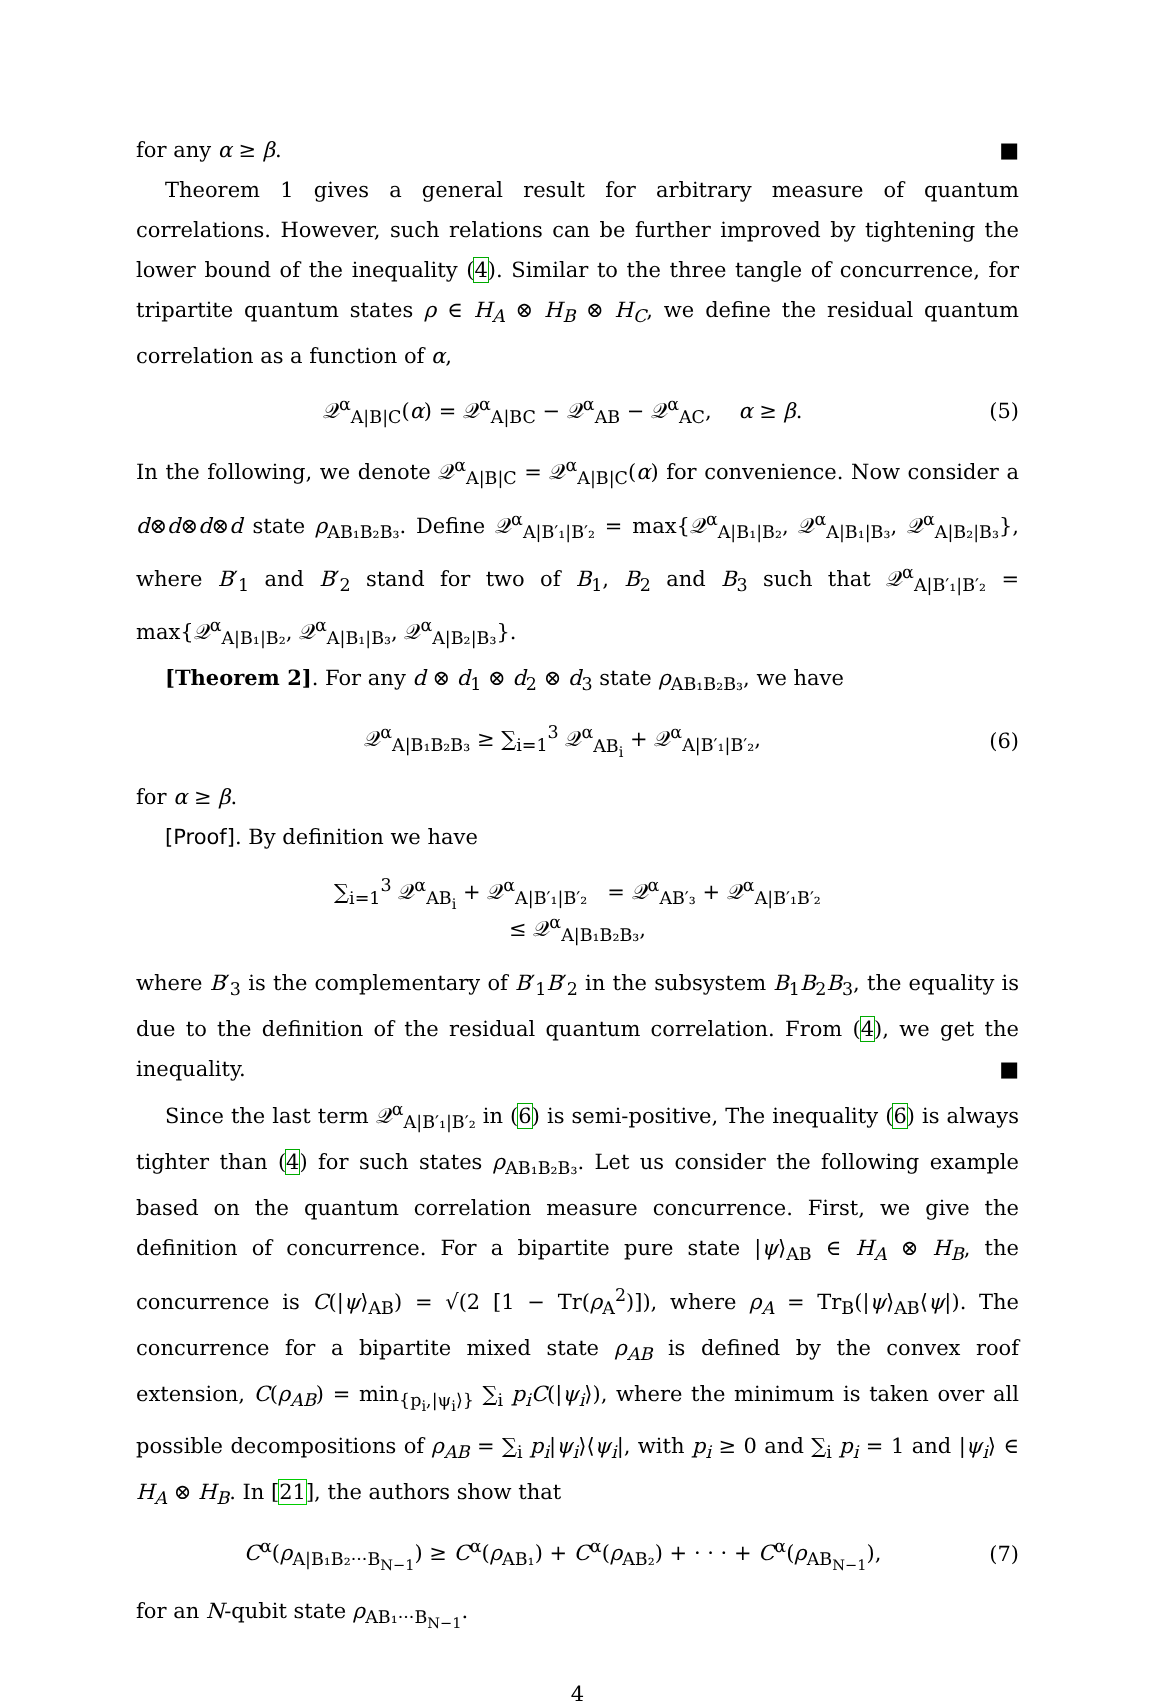for any α ≥ β. ■
Theorem 1 gives a general result for arbitrary measure of quantum correlations. However, such relations can be further improved by tightening the lower bound of the inequality (4). Similar to the three tangle of concurrence, for tripartite quantum states ρ ∈ H<sub>A</sub> ⊗ H<sub>B</sub> ⊗ H<sub>C</sub>, we define the residual quantum correlation as a function of α,
𝒬<sup>α</sup><sub>A|B|C</sub>(α) = 𝒬<sup>α</sup><sub>A|BC</sub> − 𝒬<sup>α</sup><sub>AB</sub> − 𝒬<sup>α</sup><sub>AC</sub>, α ≥ β. (5)
In the following, we denote 𝒬<sup>α</sup><sub>A|B|C</sub> = 𝒬<sup>α</sup><sub>A|B|C</sub>(α) for convenience. Now consider a d⊗d⊗d⊗d state ρ<sub>AB₁B₂B₃</sub>. Define 𝒬<sup>α</sup><sub>A|B′₁|B′₂</sub> = max{𝒬<sup>α</sup><sub>A|B₁|B₂</sub>, 𝒬<sup>α</sup><sub>A|B₁|B₃</sub>, 𝒬<sup>α</sup><sub>A|B₂|B₃</sub>}, where B′<sub>1</sub> and B′<sub>2</sub> stand for two of B<sub>1</sub>, B<sub>2</sub> and B<sub>3</sub> such that 𝒬<sup>α</sup><sub>A|B′₁|B′₂</sub> = max{𝒬<sup>α</sup><sub>A|B₁|B₂</sub>, 𝒬<sup>α</sup><sub>A|B₁|B₃</sub>, 𝒬<sup>α</sup><sub>A|B₂|B₃</sub>}.
[Theorem 2]. For any d ⊗ d<sub>1</sub> ⊗ d<sub>2</sub> ⊗ d<sub>3</sub> state ρ<sub>AB₁B₂B₃</sub>, we have
𝒬<sup>α</sup><sub>A|B₁B₂B₃</sub> ≥ ∑<sub>i=1</sub><sup>3</sup> 𝒬<sup>α</sup><sub>AB<sub>i</sub></sub> + 𝒬<sup>α</sup><sub>A|B′₁|B′₂</sub>, (6)
for α ≥ β.
[Proof]. By definition we have
∑<sub>i=1</sub><sup>3</sup> 𝒬<sup>α</sup><sub>AB<sub>i</sub></sub> + 𝒬<sup>α</sup><sub>A|B′₁|B′₂</sub> = 𝒬<sup>α</sup><sub>AB′₃</sub> + 𝒬<sup>α</sup><sub>A|B′₁B′₂</sub>
≤ 𝒬<sup>α</sup><sub>A|B₁B₂B₃</sub>,
where B′<sub>3</sub> is the complementary of B′<sub>1</sub>B′<sub>2</sub> in the subsystem B<sub>1</sub>B<sub>2</sub>B<sub>3</sub>, the equality is due to the definition of the residual quantum correlation. From (4), we get the inequality. ■
Since the last term 𝒬<sup>α</sup><sub>A|B′₁|B′₂</sub> in (6) is semi-positive, The inequality (6) is always tighter than (4) for such states ρ<sub>AB₁B₂B₃</sub>. Let us consider the following example based on the quantum correlation measure concurrence. First, we give the definition of concurrence. For a bipartite pure state |ψ⟩<sub>AB</sub> ∈ H<sub>A</sub> ⊗ H<sub>B</sub>, the concurrence is C(|ψ⟩<sub>AB</sub>) = √(2 [1 − Tr(ρ<sub>A</sub><sup>2</sup>)]), where ρ<sub>A</sub> = Tr<sub>B</sub>(|ψ⟩<sub>AB</sub>⟨ψ|). The concurrence for a bipartite mixed state ρ<sub>AB</sub> is defined by the convex roof extension, C(ρ<sub>AB</sub>) = min<sub>{p<sub>i</sub>,|ψ<sub>i</sub>⟩}</sub> ∑<sub>i</sub> p<sub>i</sub>C(|ψ<sub>i</sub>⟩), where the minimum is taken over all possible decompositions of ρ<sub>AB</sub> = ∑<sub>i</sub> p<sub>i</sub>|ψ<sub>i</sub>⟩⟨ψ<sub>i</sub>|, with p<sub>i</sub> ≥ 0 and ∑<sub>i</sub> p<sub>i</sub> = 1 and |ψ<sub>i</sub>⟩ ∈ H<sub>A</sub> ⊗ H<sub>B</sub>. In [21], the authors show that
C<sup>α</sup>(ρ<sub>A|B₁B₂···B<sub>N−1</sub></sub>) ≥ C<sup>α</sup>(ρ<sub>AB₁</sub>) + C<sup>α</sup>(ρ<sub>AB₂</sub>) + · · · + C<sup>α</sup>(ρ<sub>AB<sub>N−1</sub></sub>), (7)
for an N-qubit state ρ<sub>AB₁···B<sub>N−1</sub></sub>.
4